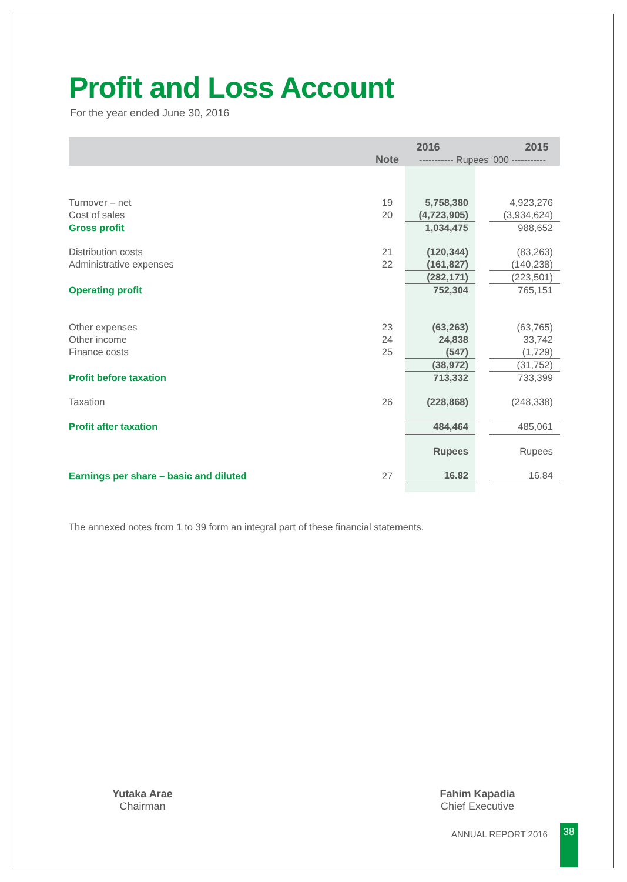Profit and Loss Account
For the year ended June 30, 2016
| | | 2016 2015 | | |
| | Note | ----------- Rupees ‘000 ----------- | | |
| Turnover – net | 19 | 5,758,380 | | 4,923,276 |
| Cost of sales | 20 | (4,723,905) | | (3,934,624) |
| Gross profit | | 1,034,475 | | 988,652 |
| Distribution costs | 21 | (120,344) | | (83,263) |
| Administrative expenses | 22 | (161,827) | | (140,238) |
| | | (282,171) | | (223,501) |
| Operating profit | | 752,304 | | 765,151 |
| Other expenses | 23 | (63,263) | | (63,765) |
| Other income | 24 | 24,838 | | 33,742 |
| Finance costs | 25 | (547) | | (1,729) |
| | | (38,972) | | (31,752) |
| Profit before taxation | | 713,332 | | 733,399 |
| Taxation | 26 | (228,868) | | (248,338) |
| Profit after taxation | | 484,464 | | 485,061 |
| | | Rupees | | Rupees |
| Earnings per share – basic and diluted | 27 | 16.82 | | 16.84 |
The annexed notes from 1 to 39 form an integral part of these financial statements.
Yutaka Arae
Chairman
Fahim Kapadia
Chief Executive
ANNUAL REPORT 2016 38